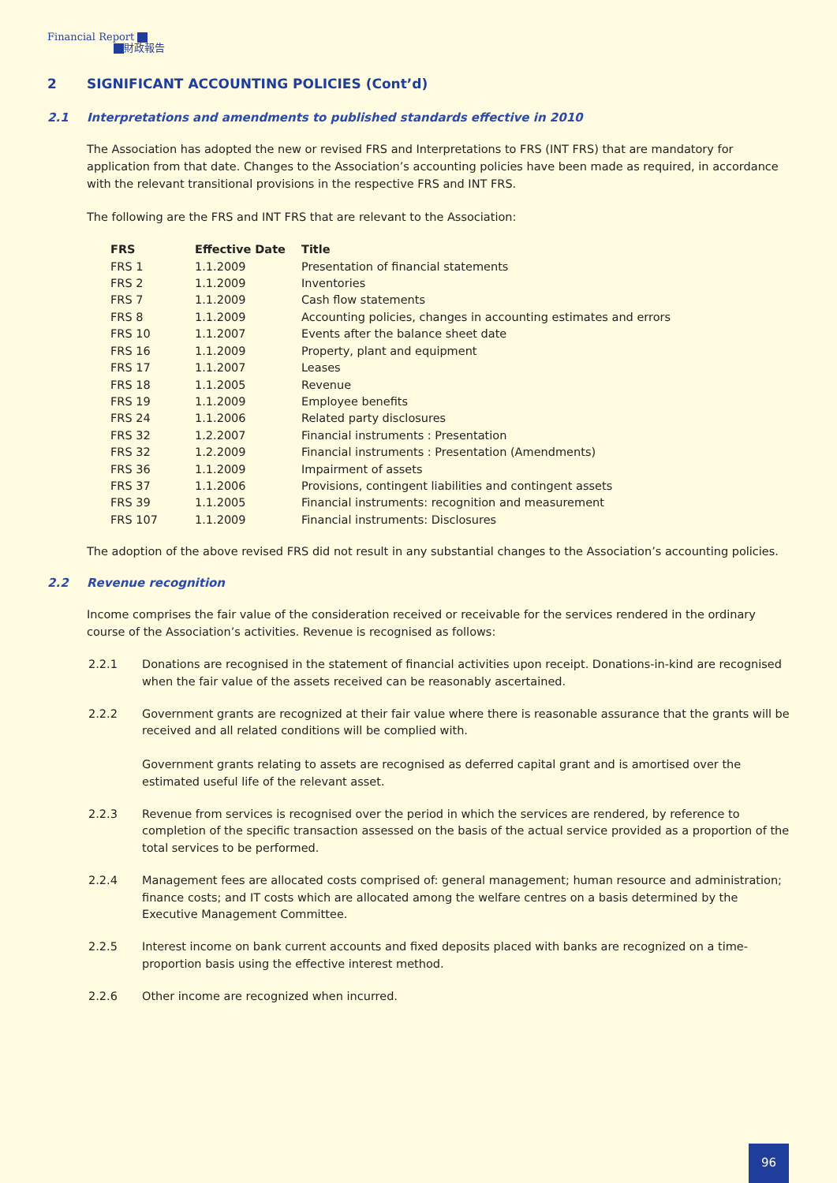Financial Report
財政報告
2 SIGNIFICANT ACCOUNTING POLICIES (Cont’d)
2.1 Interpretations and amendments to published standards effective in 2010
The Association has adopted the new or revised FRS and Interpretations to FRS (INT FRS) that are mandatory for application from that date. Changes to the Association’s accounting policies have been made as required, in accordance with the relevant transitional provisions in the respective FRS and INT FRS.
The following are the FRS and INT FRS that are relevant to the Association:
| FRS | Effective Date | Title |
| --- | --- | --- |
| FRS 1 | 1.1.2009 | Presentation of financial statements |
| FRS 2 | 1.1.2009 | Inventories |
| FRS 7 | 1.1.2009 | Cash flow statements |
| FRS 8 | 1.1.2009 | Accounting policies, changes in accounting estimates and errors |
| FRS 10 | 1.1.2007 | Events after the balance sheet date |
| FRS 16 | 1.1.2009 | Property, plant and equipment |
| FRS 17 | 1.1.2007 | Leases |
| FRS 18 | 1.1.2005 | Revenue |
| FRS 19 | 1.1.2009 | Employee benefits |
| FRS 24 | 1.1.2006 | Related party disclosures |
| FRS 32 | 1.2.2007 | Financial instruments : Presentation |
| FRS 32 | 1.2.2009 | Financial instruments : Presentation (Amendments) |
| FRS 36 | 1.1.2009 | Impairment of assets |
| FRS 37 | 1.1.2006 | Provisions, contingent liabilities and contingent assets |
| FRS 39 | 1.1.2005 | Financial instruments: recognition and measurement |
| FRS 107 | 1.1.2009 | Financial instruments: Disclosures |
The adoption of the above revised FRS did not result in any substantial changes to the Association’s accounting policies.
2.2 Revenue recognition
Income comprises the fair value of the consideration received or receivable for the services rendered in the ordinary course of the Association’s activities. Revenue is recognised as follows:
2.2.1 Donations are recognised in the statement of financial activities upon receipt. Donations-in-kind are recognised when the fair value of the assets received can be reasonably ascertained.
2.2.2 Government grants are recognized at their fair value where there is reasonable assurance that the grants will be received and all related conditions will be complied with.
Government grants relating to assets are recognised as deferred capital grant and is amortised over the estimated useful life of the relevant asset.
2.2.3 Revenue from services is recognised over the period in which the services are rendered, by reference to completion of the specific transaction assessed on the basis of the actual service provided as a proportion of the total services to be performed.
2.2.4 Management fees are allocated costs comprised of: general management; human resource and administration; finance costs; and IT costs which are allocated among the welfare centres on a basis determined by the Executive Management Committee.
2.2.5 Interest income on bank current accounts and fixed deposits placed with banks are recognized on a time-proportion basis using the effective interest method.
2.2.6 Other income are recognized when incurred.
96